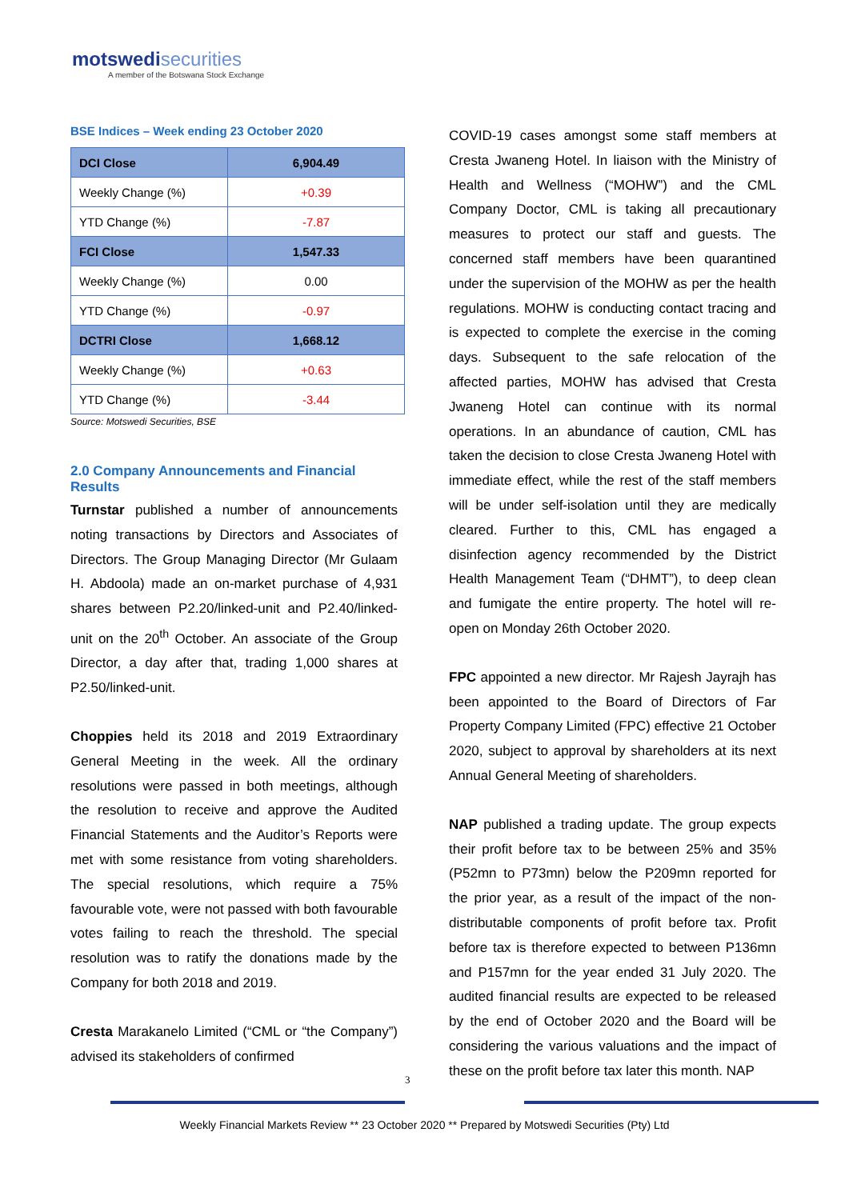motswedi securities
A member of the Botswana Stock Exchange
BSE Indices – Week ending 23 October 2020
| DCI Close | 6,904.49 |
| Weekly Change (%) | +0.39 |
| YTD Change (%) | -7.87 |
| FCI Close | 1,547.33 |
| Weekly Change (%) | 0.00 |
| YTD Change (%) | -0.97 |
| DCTRI Close | 1,668.12 |
| Weekly Change (%) | +0.63 |
| YTD Change (%) | -3.44 |
Source: Motswedi Securities, BSE
2.0 Company Announcements and Financial Results
Turnstar published a number of announcements noting transactions by Directors and Associates of Directors. The Group Managing Director (Mr Gulaam H. Abdoola) made an on-market purchase of 4,931 shares between P2.20/linked-unit and P2.40/linked-unit on the 20<sup>th</sup> October. An associate of the Group Director, a day after that, trading 1,000 shares at P2.50/linked-unit.
Choppies held its 2018 and 2019 Extraordinary General Meeting in the week. All the ordinary resolutions were passed in both meetings, although the resolution to receive and approve the Audited Financial Statements and the Auditor’s Reports were met with some resistance from voting shareholders. The special resolutions, which require a 75% favourable vote, were not passed with both favourable votes failing to reach the threshold. The special resolution was to ratify the donations made by the Company for both 2018 and 2019.
Cresta Marakanelo Limited (“CML or “the Company”) advised its stakeholders of confirmed
COVID-19 cases amongst some staff members at Cresta Jwaneng Hotel. In liaison with the Ministry of Health and Wellness (“MOHW”) and the CML Company Doctor, CML is taking all precautionary measures to protect our staff and guests. The concerned staff members have been quarantined under the supervision of the MOHW as per the health regulations. MOHW is conducting contact tracing and is expected to complete the exercise in the coming days. Subsequent to the safe relocation of the affected parties, MOHW has advised that Cresta Jwaneng Hotel can continue with its normal operations. In an abundance of caution, CML has taken the decision to close Cresta Jwaneng Hotel with immediate effect, while the rest of the staff members will be under self-isolation until they are medically cleared. Further to this, CML has engaged a disinfection agency recommended by the District Health Management Team (“DHMT”), to deep clean and fumigate the entire property. The hotel will re-open on Monday 26th October 2020.
FPC appointed a new director. Mr Rajesh Jayrajh has been appointed to the Board of Directors of Far Property Company Limited (FPC) effective 21 October 2020, subject to approval by shareholders at its next Annual General Meeting of shareholders.
NAP published a trading update. The group expects their profit before tax to be between 25% and 35% (P52mn to P73mn) below the P209mn reported for the prior year, as a result of the impact of the non-distributable components of profit before tax. Profit before tax is therefore expected to between P136mn and P157mn for the year ended 31 July 2020. The audited financial results are expected to be released by the end of October 2020 and the Board will be considering the various valuations and the impact of these on the profit before tax later this month. NAP
3
Weekly Financial Markets Review ** 23 October 2020 ** Prepared by Motswedi Securities (Pty) Ltd